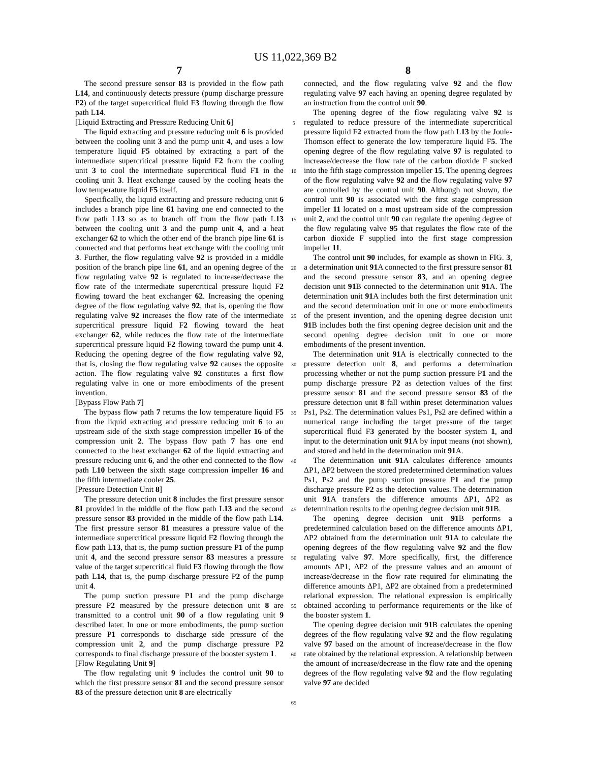US 11,022,369 B2
7
The second pressure sensor 83 is provided in the flow path L14, and continuously detects pressure (pump discharge pressure P2) of the target supercritical fluid F3 flowing through the flow path L14.
[Liquid Extracting and Pressure Reducing Unit 6]
The liquid extracting and pressure reducing unit 6 is provided between the cooling unit 3 and the pump unit 4, and uses a low temperature liquid F5 obtained by extracting a part of the intermediate supercritical pressure liquid F2 from the cooling unit 3 to cool the intermediate supercritical fluid F1 in the cooling unit 3. Heat exchange caused by the cooling heats the low temperature liquid F5 itself.
Specifically, the liquid extracting and pressure reducing unit 6 includes a branch pipe line 61 having one end connected to the flow path L13 so as to branch off from the flow path L13 between the cooling unit 3 and the pump unit 4, and a heat exchanger 62 to which the other end of the branch pipe line 61 is connected and that performs heat exchange with the cooling unit 3. Further, the flow regulating valve 92 is provided in a middle position of the branch pipe line 61, and an opening degree of the flow regulating valve 92 is regulated to increase/decrease the flow rate of the intermediate supercritical pressure liquid F2 flowing toward the heat exchanger 62. Increasing the opening degree of the flow regulating valve 92, that is, opening the flow regulating valve 92 increases the flow rate of the intermediate supercritical pressure liquid F2 flowing toward the heat exchanger 62, while reduces the flow rate of the intermediate supercritical pressure liquid F2 flowing toward the pump unit 4. Reducing the opening degree of the flow regulating valve 92, that is, closing the flow regulating valve 92 causes the opposite action. The flow regulating valve 92 constitutes a first flow regulating valve in one or more embodiments of the present invention.
[Bypass Flow Path 7]
The bypass flow path 7 returns the low temperature liquid F5 from the liquid extracting and pressure reducing unit 6 to an upstream side of the sixth stage compression impeller 16 of the compression unit 2. The bypass flow path 7 has one end connected to the heat exchanger 62 of the liquid extracting and pressure reducing unit 6, and the other end connected to the flow path L10 between the sixth stage compression impeller 16 and the fifth intermediate cooler 25.
[Pressure Detection Unit 8]
The pressure detection unit 8 includes the first pressure sensor 81 provided in the middle of the flow path L13 and the second pressure sensor 83 provided in the middle of the flow path L14. The first pressure sensor 81 measures a pressure value of the intermediate supercritical pressure liquid F2 flowing through the flow path L13, that is, the pump suction pressure P1 of the pump unit 4, and the second pressure sensor 83 measures a pressure value of the target supercritical fluid F3 flowing through the flow path L14, that is, the pump discharge pressure P2 of the pump unit 4.
The pump suction pressure P1 and the pump discharge pressure P2 measured by the pressure detection unit 8 are transmitted to a control unit 90 of a flow regulating unit 9 described later. In one or more embodiments, the pump suction pressure P1 corresponds to discharge side pressure of the compression unit 2, and the pump discharge pressure P2 corresponds to final discharge pressure of the booster system 1.
[Flow Regulating Unit 9]
The flow regulating unit 9 includes the control unit 90 to which the first pressure sensor 81 and the second pressure sensor 83 of the pressure detection unit 8 are electrically
5
10
15
20
25
30
35
40
45
50
55
60
65
8
connected, and the flow regulating valve 92 and the flow regulating valve 97 each having an opening degree regulated by an instruction from the control unit 90.
The opening degree of the flow regulating valve 92 is regulated to reduce pressure of the intermediate supercritical pressure liquid F2 extracted from the flow path L13 by the Joule-Thomson effect to generate the low temperature liquid F5. The opening degree of the flow regulating valve 97 is regulated to increase/decrease the flow rate of the carbon dioxide F sucked into the fifth stage compression impeller 15. The opening degrees of the flow regulating valve 92 and the flow regulating valve 97 are controlled by the control unit 90. Although not shown, the control unit 90 is associated with the first stage compression impeller 11 located on a most upstream side of the compression unit 2, and the control unit 90 can regulate the opening degree of the flow regulating valve 95 that regulates the flow rate of the carbon dioxide F supplied into the first stage compression impeller 11.
The control unit 90 includes, for example as shown in FIG. 3, a determination unit 91 A connected to the first pressure sensor 81 and the second pressure sensor 83, and an opening degree decision unit 91 B connected to the determination unit 91 A. The determination unit 91 A includes both the first determination unit and the second determination unit in one or more embodiments of the present invention, and the opening degree decision unit 91 B includes both the first opening degree decision unit and the second opening degree decision unit in one or more embodiments of the present invention.
The determination unit 91 A is electrically connected to the pressure detection unit 8, and performs a determination processing whether or not the pump suction pressure P1 and the pump discharge pressure P2 as detection values of the first pressure sensor 81 and the second pressure sensor 83 of the pressure detection unit 8 fall within preset determination values Ps1, Ps2. The determination values Ps1, Ps2 are defined within a numerical range including the target pressure of the target supercritical fluid F3 generated by the booster system 1, and input to the determination unit 91 A by input means (not shown), and stored and held in the determination unit 91 A.
The determination unit 91 A calculates difference amounts ΔP1, ΔP2 between the stored predetermined determination values Ps1, Ps2 and the pump suction pressure P1 and the pump discharge pressure P2 as the detection values. The determination unit 91 A transfers the difference amounts ΔP1, ΔP2 as determination results to the opening degree decision unit 91 B.
The opening degree decision unit 91 B performs a predetermined calculation based on the difference amounts ΔP1, ΔP2 obtained from the determination unit 91 A to calculate the opening degrees of the flow regulating valve 92 and the flow regulating valve 97. More specifically, first, the difference amounts ΔP1, ΔP2 of the pressure values and an amount of increase/decrease in the flow rate required for eliminating the difference amounts ΔP1, ΔP2 are obtained from a predetermined relational expression. The relational expression is empirically obtained according to performance requirements or the like of the booster system 1.
The opening degree decision unit 91 B calculates the opening degrees of the flow regulating valve 92 and the flow regulating valve 97 based on the amount of increase/decrease in the flow rate obtained by the relational expression. A relationship between the amount of increase/decrease in the flow rate and the opening degrees of the flow regulating valve 92 and the flow regulating valve 97 are decided